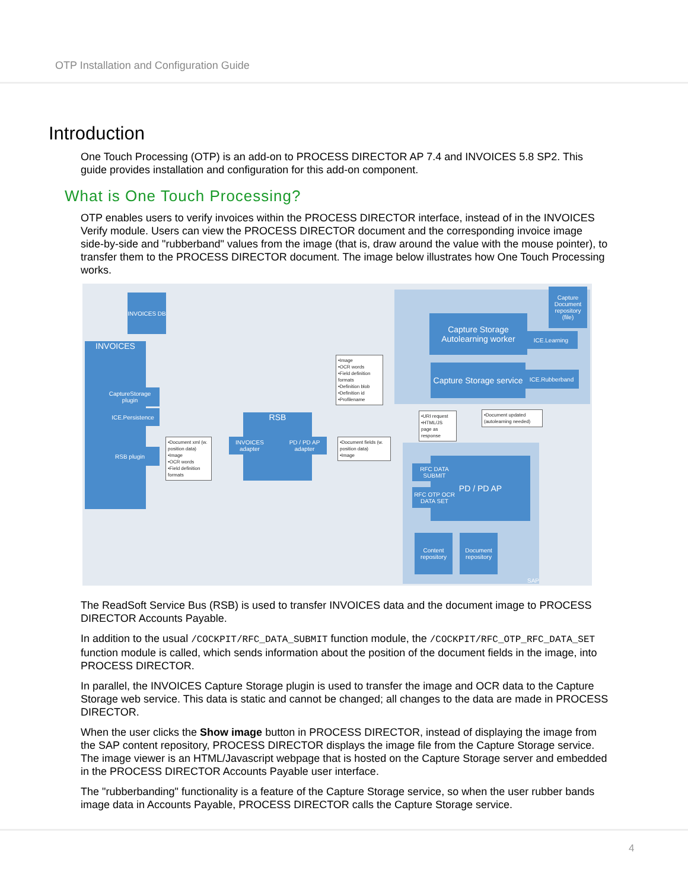OTP Installation and Configuration Guide
Introduction
One Touch Processing (OTP) is an add-on to PROCESS DIRECTOR AP 7.4 and INVOICES 5.8 SP2. This guide provides installation and configuration for this add-on component.
What is One Touch Processing?
OTP enables users to verify invoices within the PROCESS DIRECTOR interface, instead of in the INVOICES Verify module. Users can view the PROCESS DIRECTOR document and the corresponding invoice image side-by-side and "rubberband" values from the image (that is, draw around the value with the mouse pointer), to transfer them to the PROCESS DIRECTOR document. The image below illustrates how One Touch Processing works.
SAP
INVOICES DB
INVOICES
CaptureStorage plugin
ICE.Persistence
RSB plugin
•Document xml (w. position data)
•Image
•OCR words
•Field definition formats
RSB
INVOICES adapter
PD / PD AP adapter
•Image
•OCR words
•Field definition formats
•Definition blob
•Definition id
•Profilename
•Document fields (w. position data)
•Image
Capture Storage Autolearning worker
ICE.Learning
Capture Document repository (file)
Capture Storage service
ICE.Rubberband
•URI request
•HTML/JS page as response
•Document updated (autolearning needed)
PD / PD AP
RFC DATA SUBMIT
RFC OTP OCR DATA SET
Content repository
Document repository
The ReadSoft Service Bus (RSB) is used to transfer INVOICES data and the document image to PROCESS DIRECTOR Accounts Payable.
In addition to the usual /COCKPIT/RFC_DATA_SUBMIT function module, the /COCKPIT/RFC_OTP_RFC_DATA_SET function module is called, which sends information about the position of the document fields in the image, into PROCESS DIRECTOR.
In parallel, the INVOICES Capture Storage plugin is used to transfer the image and OCR data to the Capture Storage web service. This data is static and cannot be changed; all changes to the data are made in PROCESS DIRECTOR.
When the user clicks the Show image button in PROCESS DIRECTOR, instead of displaying the image from the SAP content repository, PROCESS DIRECTOR displays the image file from the Capture Storage service. The image viewer is an HTML/Javascript webpage that is hosted on the Capture Storage server and embedded in the PROCESS DIRECTOR Accounts Payable user interface.
The "rubberbanding" functionality is a feature of the Capture Storage service, so when the user rubber bands image data in Accounts Payable, PROCESS DIRECTOR calls the Capture Storage service.
4